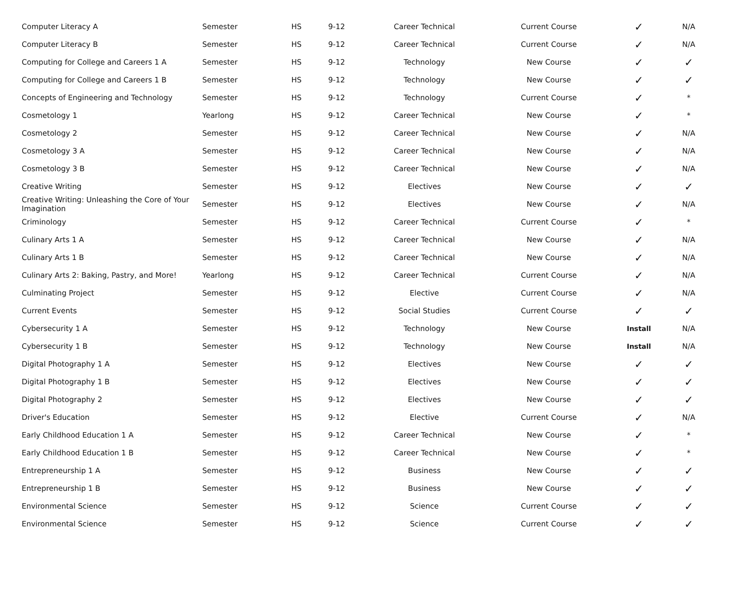| Computer Literacy A | Semester | HS | 9-12 | Career Technical | Current Course | ✓ | N/A |
| Computer Literacy B | Semester | HS | 9-12 | Career Technical | Current Course | ✓ | N/A |
| Computing for College and Careers 1 A | Semester | HS | 9-12 | Technology | New Course | ✓ | ✓ |
| Computing for College and Careers 1 B | Semester | HS | 9-12 | Technology | New Course | ✓ | ✓ |
| Concepts of Engineering and Technology | Semester | HS | 9-12 | Technology | Current Course | ✓ | * |
| Cosmetology 1 | Yearlong | HS | 9-12 | Career Technical | New Course | ✓ | * |
| Cosmetology 2 | Semester | HS | 9-12 | Career Technical | New Course | ✓ | N/A |
| Cosmetology 3 A | Semester | HS | 9-12 | Career Technical | New Course | ✓ | N/A |
| Cosmetology 3 B | Semester | HS | 9-12 | Career Technical | New Course | ✓ | N/A |
| Creative Writing | Semester | HS | 9-12 | Electives | New Course | ✓ | ✓ |
| Creative Writing: Unleashing the Core of Your Imagination | Semester | HS | 9-12 | Electives | New Course | ✓ | N/A |
| Criminology | Semester | HS | 9-12 | Career Technical | Current Course | ✓ | * |
| Culinary Arts 1 A | Semester | HS | 9-12 | Career Technical | New Course | ✓ | N/A |
| Culinary Arts 1 B | Semester | HS | 9-12 | Career Technical | New Course | ✓ | N/A |
| Culinary Arts 2: Baking, Pastry, and More! | Yearlong | HS | 9-12 | Career Technical | Current Course | ✓ | N/A |
| Culminating Project | Semester | HS | 9-12 | Elective | Current Course | ✓ | N/A |
| Current Events | Semester | HS | 9-12 | Social Studies | Current Course | ✓ | ✓ |
| Cybersecurity 1 A | Semester | HS | 9-12 | Technology | New Course | Install | N/A |
| Cybersecurity 1 B | Semester | HS | 9-12 | Technology | New Course | Install | N/A |
| Digital Photography 1 A | Semester | HS | 9-12 | Electives | New Course | ✓ | ✓ |
| Digital Photography 1 B | Semester | HS | 9-12 | Electives | New Course | ✓ | ✓ |
| Digital Photography 2 | Semester | HS | 9-12 | Electives | New Course | ✓ | ✓ |
| Driver's Education | Semester | HS | 9-12 | Elective | Current Course | ✓ | N/A |
| Early Childhood Education 1 A | Semester | HS | 9-12 | Career Technical | New Course | ✓ | * |
| Early Childhood Education 1 B | Semester | HS | 9-12 | Career Technical | New Course | ✓ | * |
| Entrepreneurship 1 A | Semester | HS | 9-12 | Business | New Course | ✓ | ✓ |
| Entrepreneurship 1 B | Semester | HS | 9-12 | Business | New Course | ✓ | ✓ |
| Environmental Science | Semester | HS | 9-12 | Science | Current Course | ✓ | ✓ |
| Environmental Science | Semester | HS | 9-12 | Science | Current Course | ✓ | ✓ |